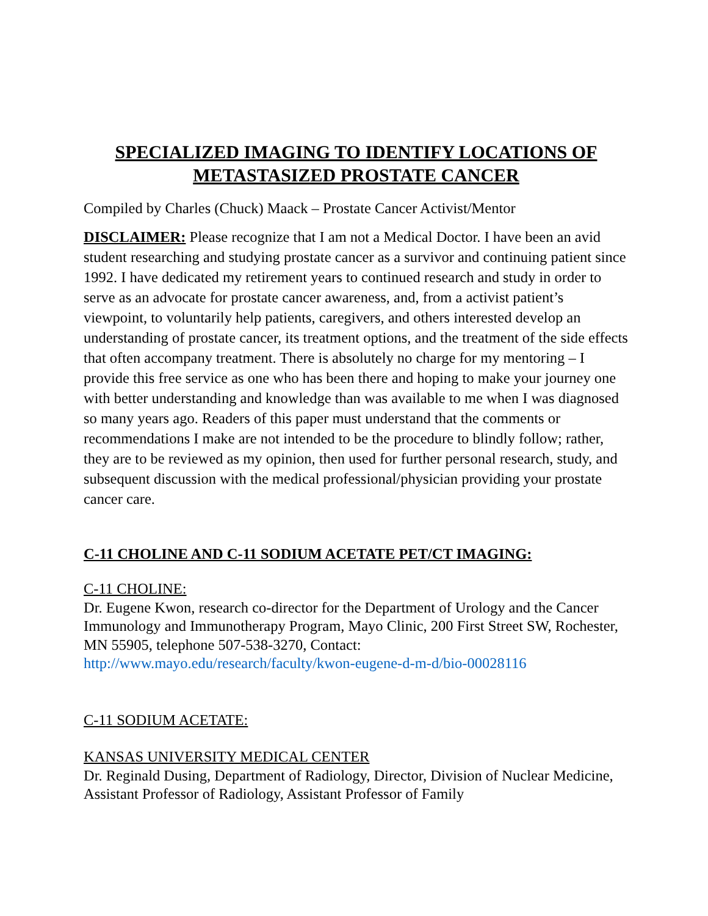SPECIALIZED IMAGING TO IDENTIFY LOCATIONS OF METASTASIZED PROSTATE CANCER
Compiled by Charles (Chuck) Maack – Prostate Cancer Activist/Mentor
DISCLAIMER: Please recognize that I am not a Medical Doctor. I have been an avid student researching and studying prostate cancer as a survivor and continuing patient since 1992. I have dedicated my retirement years to continued research and study in order to serve as an advocate for prostate cancer awareness, and, from a activist patient’s viewpoint, to voluntarily help patients, caregivers, and others interested develop an understanding of prostate cancer, its treatment options, and the treatment of the side effects that often accompany treatment. There is absolutely no charge for my mentoring – I provide this free service as one who has been there and hoping to make your journey one with better understanding and knowledge than was available to me when I was diagnosed so many years ago. Readers of this paper must understand that the comments or recommendations I make are not intended to be the procedure to blindly follow; rather, they are to be reviewed as my opinion, then used for further personal research, study, and subsequent discussion with the medical professional/physician providing your prostate cancer care.
C-11 CHOLINE AND C-11 SODIUM ACETATE PET/CT IMAGING:
C-11 CHOLINE:
Dr. Eugene Kwon, research co-director for the Department of Urology and the Cancer Immunology and Immunotherapy Program, Mayo Clinic, 200 First Street SW, Rochester, MN 55905, telephone 507-538-3270, Contact: http://www.mayo.edu/research/faculty/kwon-eugene-d-m-d/bio-00028116
C-11 SODIUM ACETATE:
KANSAS UNIVERSITY MEDICAL CENTER
Dr. Reginald Dusing, Department of Radiology, Director, Division of Nuclear Medicine, Assistant Professor of Radiology, Assistant Professor of Family